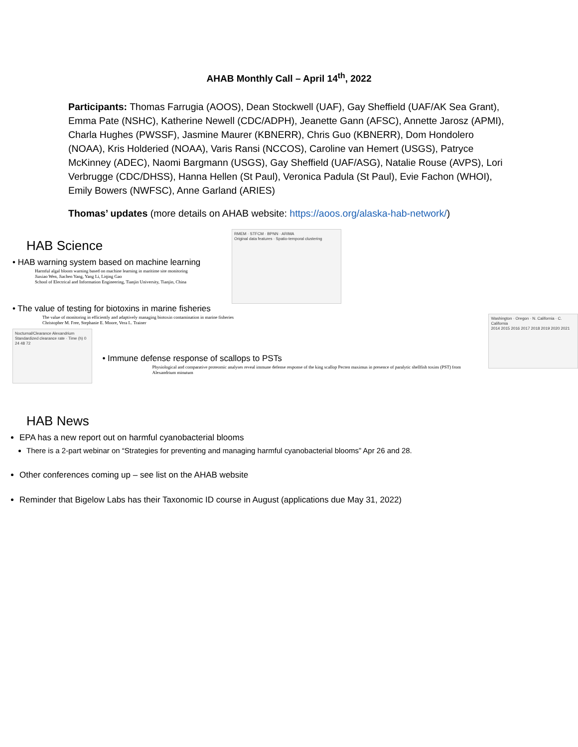AHAB Monthly Call – April 14<sup>th</sup>, 2022
Participants: Thomas Farrugia (AOOS), Dean Stockwell (UAF), Gay Sheffield (UAF/AK Sea Grant), Emma Pate (NSHC), Katherine Newell (CDC/ADPH), Jeanette Gann (AFSC), Annette Jarosz (APMI), Charla Hughes (PWSSF), Jasmine Maurer (KBNERR), Chris Guo (KBNERR), Dom Hondolero (NOAA), Kris Holderied (NOAA), Varis Ransi (NCCOS), Caroline van Hemert (USGS), Patryce McKinney (ADEC), Naomi Bargmann (USGS), Gay Sheffield (UAF/ASG), Natalie Rouse (AVPS), Lori Verbrugge (CDC/DHSS), Hanna Hellen (St Paul), Veronica Padula (St Paul), Evie Fachon (WHOI), Emily Bowers (NWFSC), Anne Garland (ARIES)
Thomas’ updates (more details on AHAB website: https://aoos.org/alaska-hab-network/)
HAB Science
• HAB warning system based on machine learning
Harmful algal bloom warning based on machine learning in maritime site monitoring
Jiaxiao Wen, Jiachen Yang, Yang Li, Liqing Gao
School of Electrical and Information Engineering, Tianjin University, Tianjin, China
RMEM · STFCM · BPNN · ARIMA
Original data features · Spatio-temporal clustering
• The value of testing for biotoxins in marine fisheries
The value of monitoring in efficiently and adaptively managing biotoxin contamination in marine fisheries
Christopher M. Free, Stephanie E. Moore, Vera L. Trainer
Nocturnal/Clearance Alexandrium
Standardized clearance rate · Time (h) 0 24 48 72
• Immune defense response of scallops to PSTs
Physiological and comparative proteomic analyses reveal immune defense response of the king scallop Pecten maximus in presence of paralytic shellfish toxins (PST) from Alexandrium minutum
Washington · Oregon · N. California · C. California
2014 2015 2016 2017 2018 2019 2020 2021
HAB News
EPA has a new report out on harmful cyanobacterial blooms
There is a 2-part webinar on “Strategies for preventing and managing harmful cyanobacterial blooms” Apr 26 and 28.
Other conferences coming up – see list on the AHAB website
Reminder that Bigelow Labs has their Taxonomic ID course in August (applications due May 31, 2022)